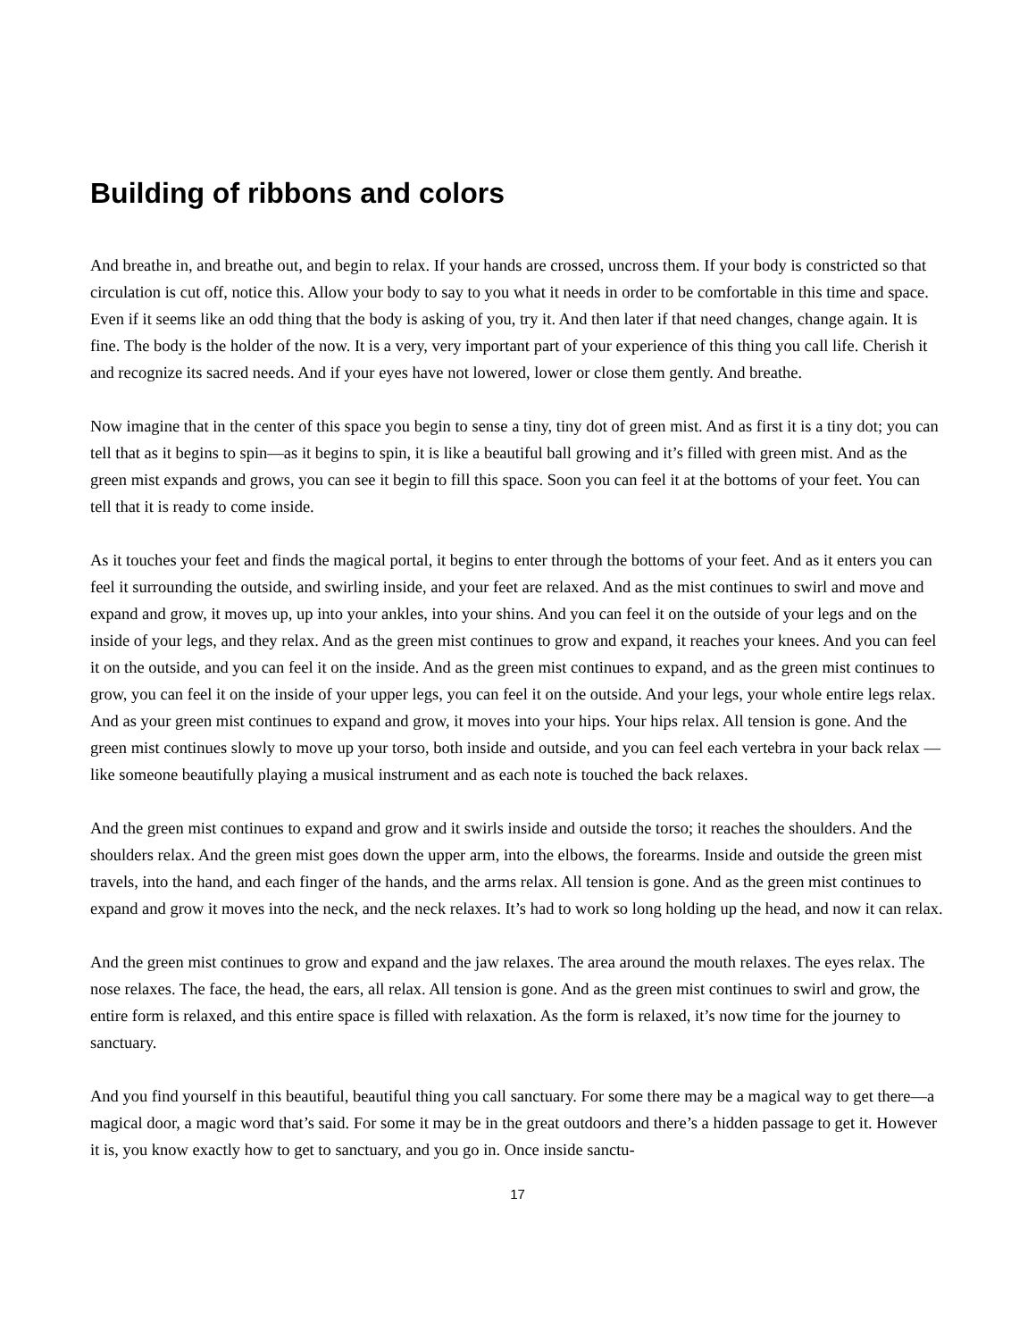Building of ribbons and colors
And breathe in, and breathe out, and begin to relax. If your hands are crossed, uncross them. If your body is constricted so that circulation is cut off, notice this. Allow your body to say to you what it needs in order to be comfortable in this time and space. Even if it seems like an odd thing that the body is asking of you, try it. And then later if that need changes, change again. It is fine. The body is the holder of the now. It is a very, very important part of your experience of this thing you call life. Cherish it and recognize its sacred needs. And if your eyes have not lowered, lower or close them gently. And breathe.
Now imagine that in the center of this space you begin to sense a tiny, tiny dot of green mist. And as first it is a tiny dot; you can tell that as it begins to spin—as it begins to spin, it is like a beautiful ball growing and it’s filled with green mist. And as the green mist expands and grows, you can see it begin to fill this space. Soon you can feel it at the bottoms of your feet. You can tell that it is ready to come inside.
As it touches your feet and finds the magical portal, it begins to enter through the bottoms of your feet. And as it enters you can feel it surrounding the outside, and swirling inside, and your feet are relaxed. And as the mist continues to swirl and move and expand and grow, it moves up, up into your ankles, into your shins. And you can feel it on the outside of your legs and on the inside of your legs, and they relax. And as the green mist continues to grow and expand, it reaches your knees. And you can feel it on the outside, and you can feel it on the inside. And as the green mist continues to expand, and as the green mist continues to grow, you can feel it on the inside of your upper legs, you can feel it on the outside. And your legs, your whole entire legs relax. And as your green mist continues to expand and grow, it moves into your hips. Your hips relax. All tension is gone. And the green mist continues slowly to move up your torso, both inside and outside, and you can feel each vertebra in your back relax —like someone beautifully playing a musical instrument and as each note is touched the back relaxes.
And the green mist continues to expand and grow and it swirls inside and outside the torso; it reaches the shoulders. And the shoulders relax. And the green mist goes down the upper arm, into the elbows, the forearms. Inside and outside the green mist travels, into the hand, and each finger of the hands, and the arms relax. All tension is gone. And as the green mist continues to expand and grow it moves into the neck, and the neck relaxes. It’s had to work so long holding up the head, and now it can relax.
And the green mist continues to grow and expand and the jaw relaxes. The area around the mouth relaxes. The eyes relax. The nose relaxes. The face, the head, the ears, all relax. All tension is gone. And as the green mist continues to swirl and grow, the entire form is relaxed, and this entire space is filled with relaxation. As the form is relaxed, it’s now time for the journey to sanctuary.
And you find yourself in this beautiful, beautiful thing you call sanctuary. For some there may be a magical way to get there—a magical door, a magic word that’s said. For some it may be in the great outdoors and there’s a hidden passage to get it. However it is, you know exactly how to get to sanctuary, and you go in. Once inside sanctu-
17